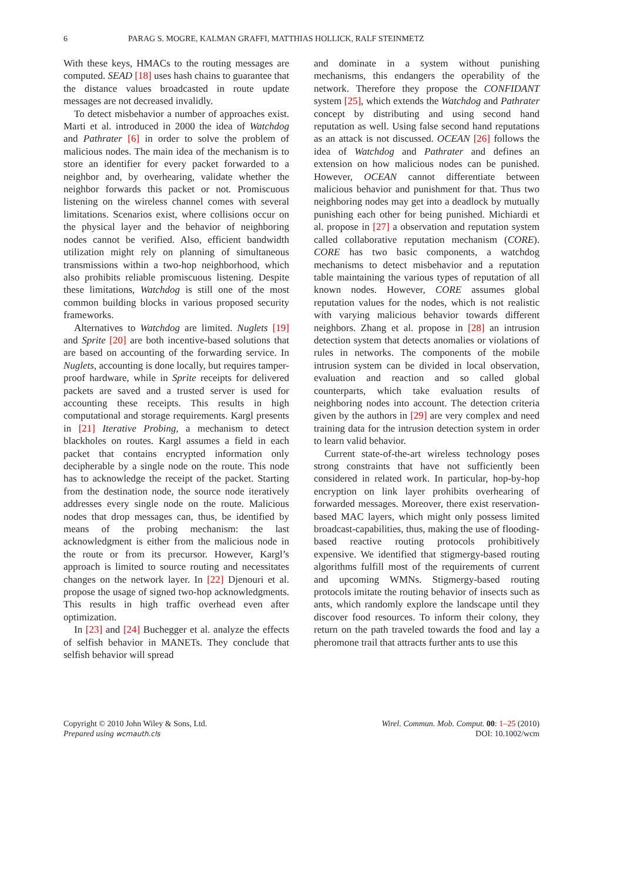6 PARAG S. MOGRE, KALMAN GRAFFI, MATTHIAS HOLLICK, RALF STEINMETZ
With these keys, HMACs to the routing messages are computed. SEAD [18] uses hash chains to guarantee that the distance values broadcasted in route update messages are not decreased invalidly.
To detect misbehavior a number of approaches exist. Marti et al. introduced in 2000 the idea of Watchdog and Pathrater [6] in order to solve the problem of malicious nodes. The main idea of the mechanism is to store an identifier for every packet forwarded to a neighbor and, by overhearing, validate whether the neighbor forwards this packet or not. Promiscuous listening on the wireless channel comes with several limitations. Scenarios exist, where collisions occur on the physical layer and the behavior of neighboring nodes cannot be verified. Also, efficient bandwidth utilization might rely on planning of simultaneous transmissions within a two-hop neighborhood, which also prohibits reliable promiscuous listening. Despite these limitations, Watchdog is still one of the most common building blocks in various proposed security frameworks.
Alternatives to Watchdog are limited. Nuglets [19] and Sprite [20] are both incentive-based solutions that are based on accounting of the forwarding service. In Nuglets, accounting is done locally, but requires tamper-proof hardware, while in Sprite receipts for delivered packets are saved and a trusted server is used for accounting these receipts. This results in high computational and storage requirements. Kargl presents in [21] Iterative Probing, a mechanism to detect blackholes on routes. Kargl assumes a field in each packet that contains encrypted information only decipherable by a single node on the route. This node has to acknowledge the receipt of the packet. Starting from the destination node, the source node iteratively addresses every single node on the route. Malicious nodes that drop messages can, thus, be identified by means of the probing mechanism: the last acknowledgment is either from the malicious node in the route or from its precursor. However, Kargl’s approach is limited to source routing and necessitates changes on the network layer. In [22] Djenouri et al. propose the usage of signed two-hop acknowledgments. This results in high traffic overhead even after optimization.
In [23] and [24] Buchegger et al. analyze the effects of selfish behavior in MANETs. They conclude that selfish behavior will spread
and dominate in a system without punishing mechanisms, this endangers the operability of the network. Therefore they propose the CONFIDANT system [25], which extends the Watchdog and Pathrater concept by distributing and using second hand reputation as well. Using false second hand reputations as an attack is not discussed. OCEAN [26] follows the idea of Watchdog and Pathrater and defines an extension on how malicious nodes can be punished. However, OCEAN cannot differentiate between malicious behavior and punishment for that. Thus two neighboring nodes may get into a deadlock by mutually punishing each other for being punished. Michiardi et al. propose in [27] a observation and reputation system called collaborative reputation mechanism (CORE). CORE has two basic components, a watchdog mechanisms to detect misbehavior and a reputation table maintaining the various types of reputation of all known nodes. However, CORE assumes global reputation values for the nodes, which is not realistic with varying malicious behavior towards different neighbors. Zhang et al. propose in [28] an intrusion detection system that detects anomalies or violations of rules in networks. The components of the mobile intrusion system can be divided in local observation, evaluation and reaction and so called global counterparts, which take evaluation results of neighboring nodes into account. The detection criteria given by the authors in [29] are very complex and need training data for the intrusion detection system in order to learn valid behavior.
Current state-of-the-art wireless technology poses strong constraints that have not sufficiently been considered in related work. In particular, hop-by-hop encryption on link layer prohibits overhearing of forwarded messages. Moreover, there exist reservation-based MAC layers, which might only possess limited broadcast-capabilities, thus, making the use of flooding-based reactive routing protocols prohibitively expensive. We identified that stigmergy-based routing algorithms fulfill most of the requirements of current and upcoming WMNs. Stigmergy-based routing protocols imitate the routing behavior of insects such as ants, which randomly explore the landscape until they discover food resources. To inform their colony, they return on the path traveled towards the food and lay a pheromone trail that attracts further ants to use this
Copyright © 2010 John Wiley & Sons, Ltd.
Prepared using wcmauth.cls
Wirel. Commun. Mob. Comput. 00: 1–25 (2010)
DOI: 10.1002/wcm